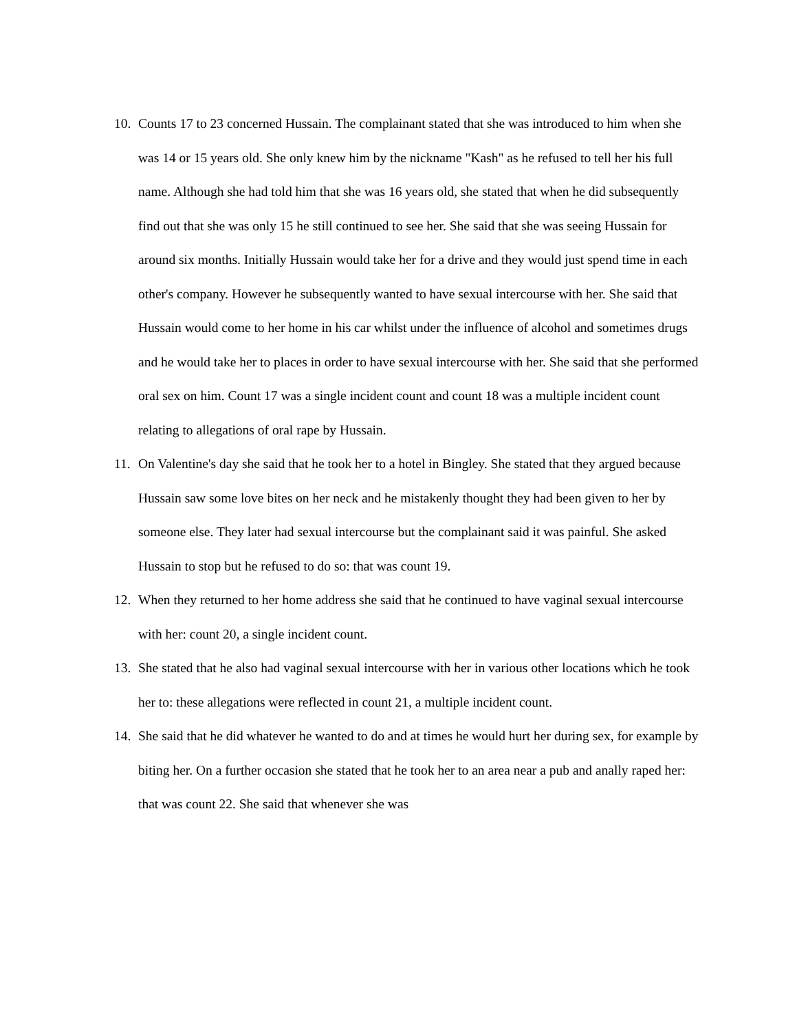10. Counts 17 to 23 concerned Hussain. The complainant stated that she was introduced to him when she was 14 or 15 years old. She only knew him by the nickname "Kash" as he refused to tell her his full name. Although she had told him that she was 16 years old, she stated that when he did subsequently find out that she was only 15 he still continued to see her. She said that she was seeing Hussain for around six months. Initially Hussain would take her for a drive and they would just spend time in each other's company. However he subsequently wanted to have sexual intercourse with her. She said that Hussain would come to her home in his car whilst under the influence of alcohol and sometimes drugs and he would take her to places in order to have sexual intercourse with her. She said that she performed oral sex on him. Count 17 was a single incident count and count 18 was a multiple incident count relating to allegations of oral rape by Hussain.
11. On Valentine's day she said that he took her to a hotel in Bingley. She stated that they argued because Hussain saw some love bites on her neck and he mistakenly thought they had been given to her by someone else. They later had sexual intercourse but the complainant said it was painful. She asked Hussain to stop but he refused to do so: that was count 19.
12. When they returned to her home address she said that he continued to have vaginal sexual intercourse with her: count 20, a single incident count.
13. She stated that he also had vaginal sexual intercourse with her in various other locations which he took her to: these allegations were reflected in count 21, a multiple incident count.
14. She said that he did whatever he wanted to do and at times he would hurt her during sex, for example by biting her. On a further occasion she stated that he took her to an area near a pub and anally raped her: that was count 22. She said that whenever she was